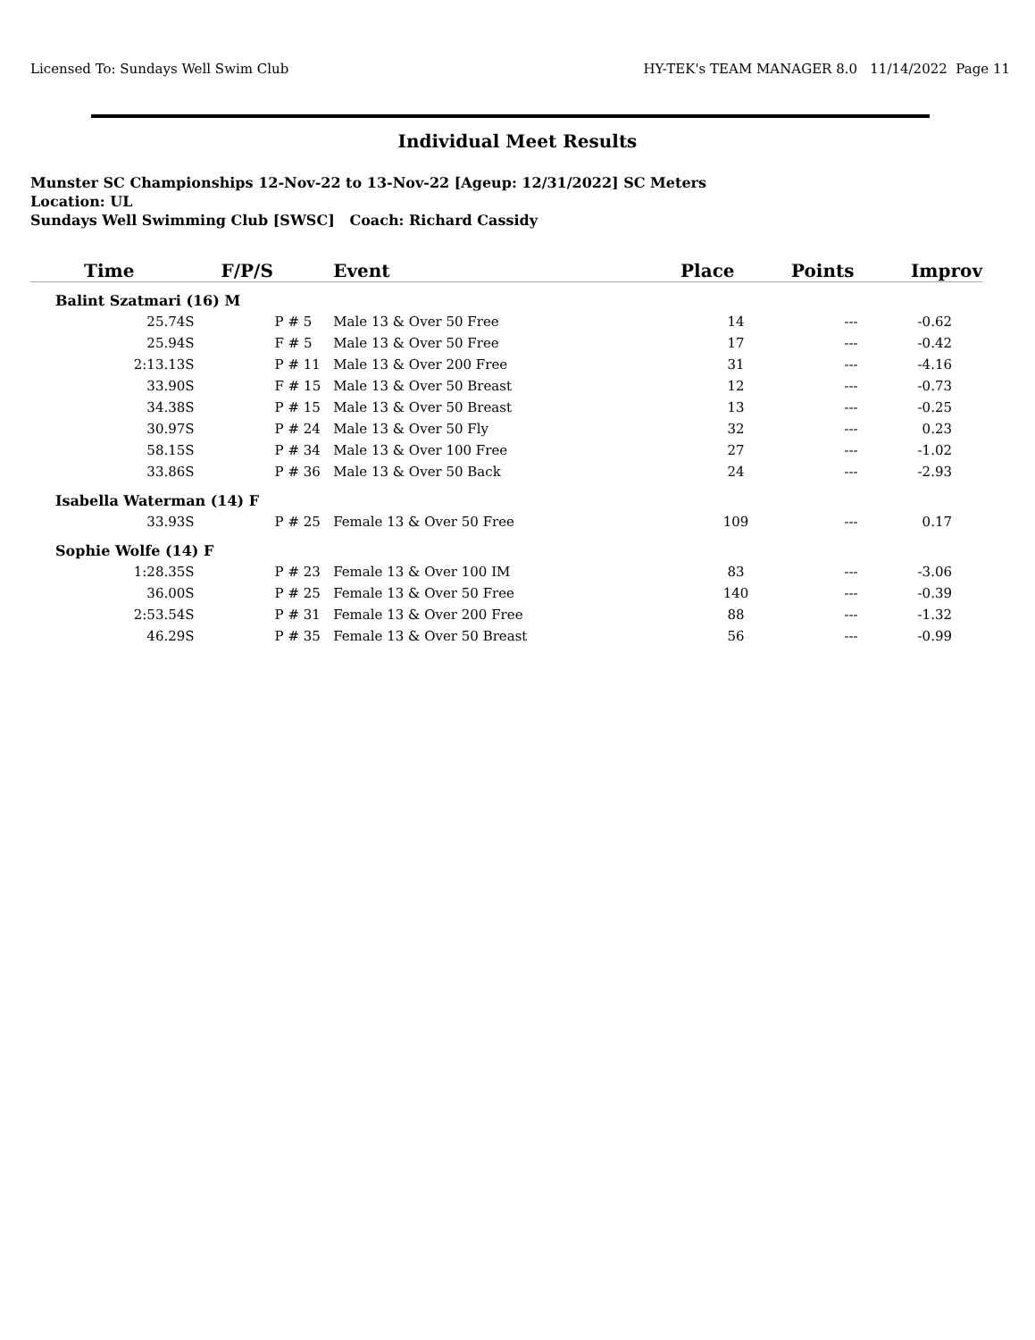Licensed To: Sundays Well Swim Club HY-TEK's TEAM MANAGER 8.0 11/14/2022 Page 11
Individual Meet Results
Munster SC Championships 12-Nov-22 to 13-Nov-22 [Ageup: 12/31/2022] SC Meters
Location: UL
Sundays Well Swimming Club [SWSC] Coach: Richard Cassidy
| Time | F/P/S | Event | Place | Points | Improv |
| --- | --- | --- | --- | --- | --- |
| Balint Szatmari (16) M | | | | | |
| 25.74S | P # 5 | Male 13 & Over 50 Free | 14 | --- | -0.62 |
| 25.94S | F # 5 | Male 13 & Over 50 Free | 17 | --- | -0.42 |
| 2:13.13S | P # 11 | Male 13 & Over 200 Free | 31 | --- | -4.16 |
| 33.90S | F # 15 | Male 13 & Over 50 Breast | 12 | --- | -0.73 |
| 34.38S | P # 15 | Male 13 & Over 50 Breast | 13 | --- | -0.25 |
| 30.97S | P # 24 | Male 13 & Over 50 Fly | 32 | --- | 0.23 |
| 58.15S | P # 34 | Male 13 & Over 100 Free | 27 | --- | -1.02 |
| 33.86S | P # 36 | Male 13 & Over 50 Back | 24 | --- | -2.93 |
| Isabella Waterman (14) F | | | | | |
| 33.93S | P # 25 | Female 13 & Over 50 Free | 109 | --- | 0.17 |
| Sophie Wolfe (14) F | | | | | |
| 1:28.35S | P # 23 | Female 13 & Over 100 IM | 83 | --- | -3.06 |
| 36.00S | P # 25 | Female 13 & Over 50 Free | 140 | --- | -0.39 |
| 2:53.54S | P # 31 | Female 13 & Over 200 Free | 88 | --- | -1.32 |
| 46.29S | P # 35 | Female 13 & Over 50 Breast | 56 | --- | -0.99 |